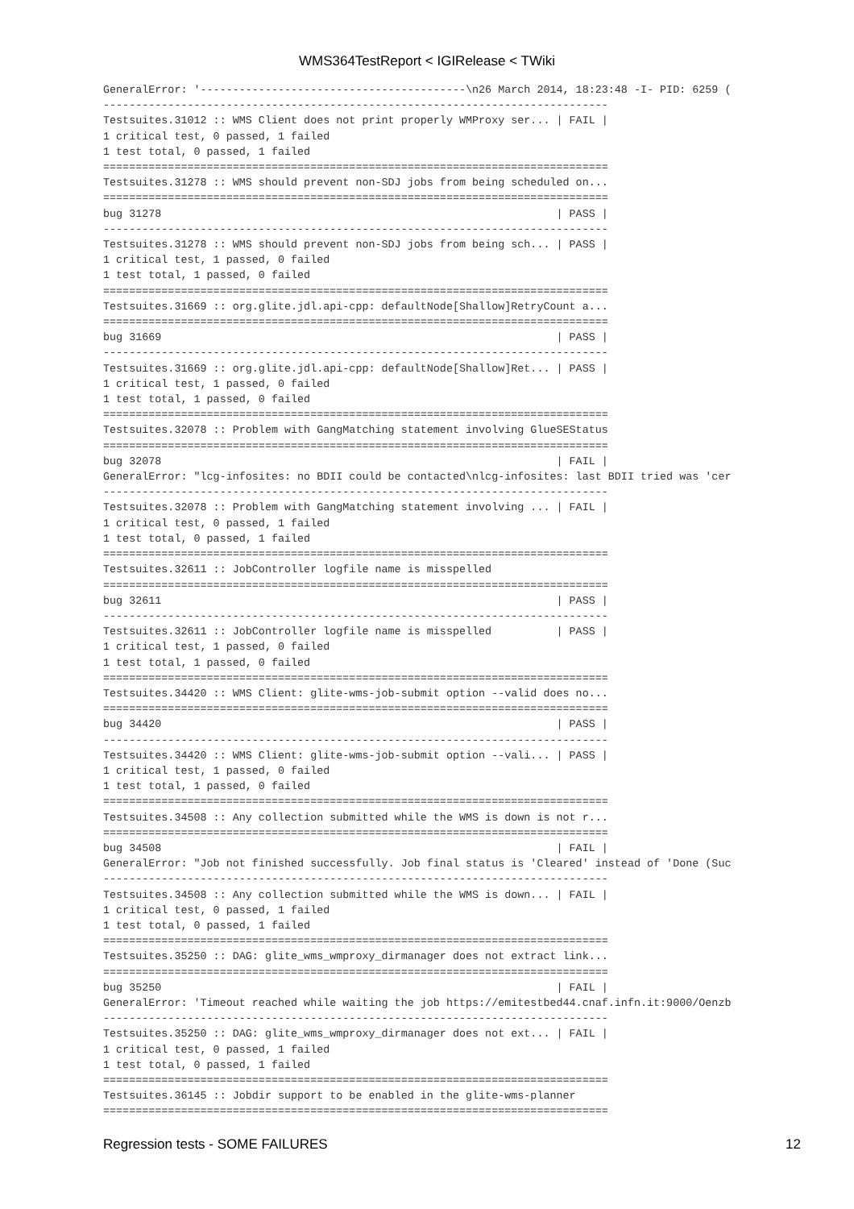WMS364TestReport < IGIRelease < TWiki
GeneralError: '-----------------------------------------\n26 March 2014, 18:23:48 -I- PID: 6259 (
------------------------------------------------------------------------------
Testsuites.31012 :: WMS Client does not print properly WMProxy ser... | FAIL |
1 critical test, 0 passed, 1 failed
1 test total, 0 passed, 1 failed
==============================================================================
Testsuites.31278 :: WMS should prevent non-SDJ jobs from being scheduled on...
==============================================================================
bug 31278                                                             | PASS |
------------------------------------------------------------------------------
Testsuites.31278 :: WMS should prevent non-SDJ jobs from being sch... | PASS |
1 critical test, 1 passed, 0 failed
1 test total, 1 passed, 0 failed
==============================================================================
Testsuites.31669 :: org.glite.jdl.api-cpp: defaultNode[Shallow]RetryCount a...
==============================================================================
bug 31669                                                             | PASS |
------------------------------------------------------------------------------
Testsuites.31669 :: org.glite.jdl.api-cpp: defaultNode[Shallow]Ret... | PASS |
1 critical test, 1 passed, 0 failed
1 test total, 1 passed, 0 failed
==============================================================================
Testsuites.32078 :: Problem with GangMatching statement involving GlueSEStatus
==============================================================================
bug 32078                                                             | FAIL |
GeneralError: "lcg-infosites: no BDII could be contacted\nlcg-infosites: last BDII tried was 'cer
------------------------------------------------------------------------------
Testsuites.32078 :: Problem with GangMatching statement involving ... | FAIL |
1 critical test, 0 passed, 1 failed
1 test total, 0 passed, 1 failed
==============================================================================
Testsuites.32611 :: JobController logfile name is misspelled
==============================================================================
bug 32611                                                             | PASS |
------------------------------------------------------------------------------
Testsuites.32611 :: JobController logfile name is misspelled          | PASS |
1 critical test, 1 passed, 0 failed
1 test total, 1 passed, 0 failed
==============================================================================
Testsuites.34420 :: WMS Client: glite-wms-job-submit option --valid does no...
==============================================================================
bug 34420                                                             | PASS |
------------------------------------------------------------------------------
Testsuites.34420 :: WMS Client: glite-wms-job-submit option --vali... | PASS |
1 critical test, 1 passed, 0 failed
1 test total, 1 passed, 0 failed
==============================================================================
Testsuites.34508 :: Any collection submitted while the WMS is down is not r...
==============================================================================
bug 34508                                                             | FAIL |
GeneralError: "Job not finished successfully. Job final status is 'Cleared' instead of 'Done (Suc
------------------------------------------------------------------------------
Testsuites.34508 :: Any collection submitted while the WMS is down... | FAIL |
1 critical test, 0 passed, 1 failed
1 test total, 0 passed, 1 failed
==============================================================================
Testsuites.35250 :: DAG: glite_wms_wmproxy_dirmanager does not extract link...
==============================================================================
bug 35250                                                             | FAIL |
GeneralError: 'Timeout reached while waiting the job https://emitestbed44.cnaf.infn.it:9000/Oenzb
------------------------------------------------------------------------------
Testsuites.35250 :: DAG: glite_wms_wmproxy_dirmanager does not ext... | FAIL |
1 critical test, 0 passed, 1 failed
1 test total, 0 passed, 1 failed
==============================================================================
Testsuites.36145 :: Jobdir support to be enabled in the glite-wms-planner
==============================================================================
Regression tests - SOME FAILURES 12